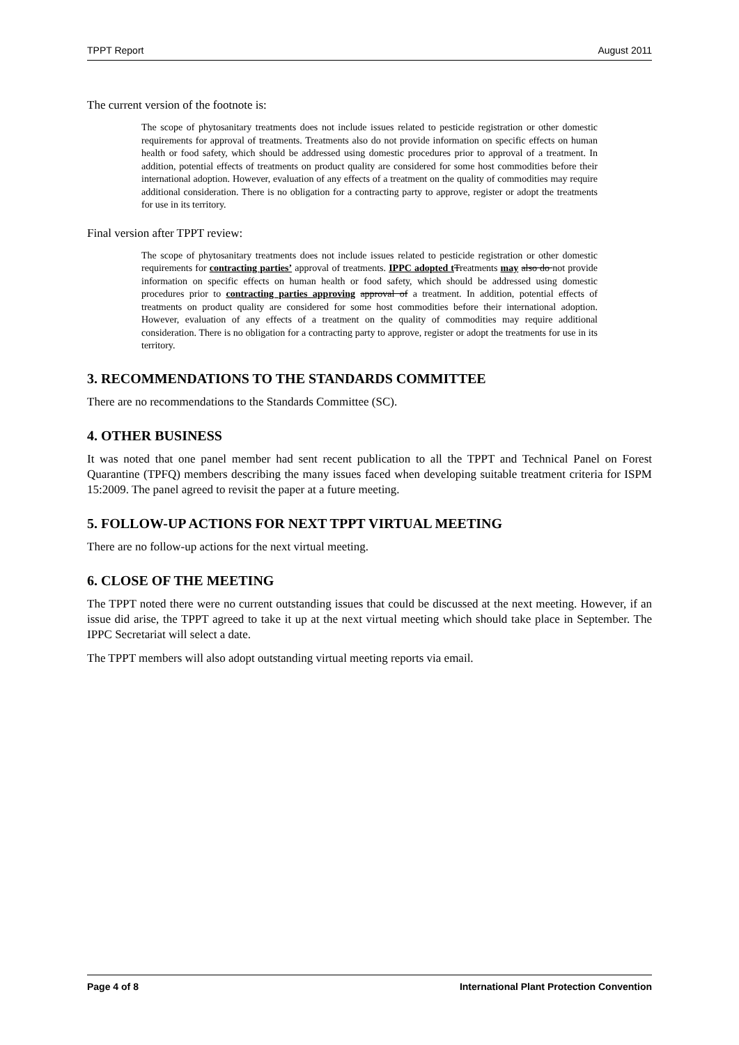TPPT Report August 2011
The current version of the footnote is:
The scope of phytosanitary treatments does not include issues related to pesticide registration or other domestic requirements for approval of treatments. Treatments also do not provide information on specific effects on human health or food safety, which should be addressed using domestic procedures prior to approval of a treatment. In addition, potential effects of treatments on product quality are considered for some host commodities before their international adoption. However, evaluation of any effects of a treatment on the quality of commodities may require additional consideration. There is no obligation for a contracting party to approve, register or adopt the treatments for use in its territory.
Final version after TPPT review:
The scope of phytosanitary treatments does not include issues related to pesticide registration or other domestic requirements for contracting parties’ approval of treatments. IPPC adopted t Treatments may also do not provide information on specific effects on human health or food safety, which should be addressed using domestic procedures prior to contracting parties approving approval of a treatment. In addition, potential effects of treatments on product quality are considered for some host commodities before their international adoption. However, evaluation of any effects of a treatment on the quality of commodities may require additional consideration. There is no obligation for a contracting party to approve, register or adopt the treatments for use in its territory.
3. RECOMMENDATIONS TO THE STANDARDS COMMITTEE
There are no recommendations to the Standards Committee (SC).
4. OTHER BUSINESS
It was noted that one panel member had sent recent publication to all the TPPT and Technical Panel on Forest Quarantine (TPFQ) members describing the many issues faced when developing suitable treatment criteria for ISPM 15:2009. The panel agreed to revisit the paper at a future meeting.
5. FOLLOW-UP ACTIONS FOR NEXT TPPT VIRTUAL MEETING
There are no follow-up actions for the next virtual meeting.
6. CLOSE OF THE MEETING
The TPPT noted there were no current outstanding issues that could be discussed at the next meeting. However, if an issue did arise, the TPPT agreed to take it up at the next virtual meeting which should take place in September. The IPPC Secretariat will select a date.
The TPPT members will also adopt outstanding virtual meeting reports via email.
Page 4 of 8 International Plant Protection Convention